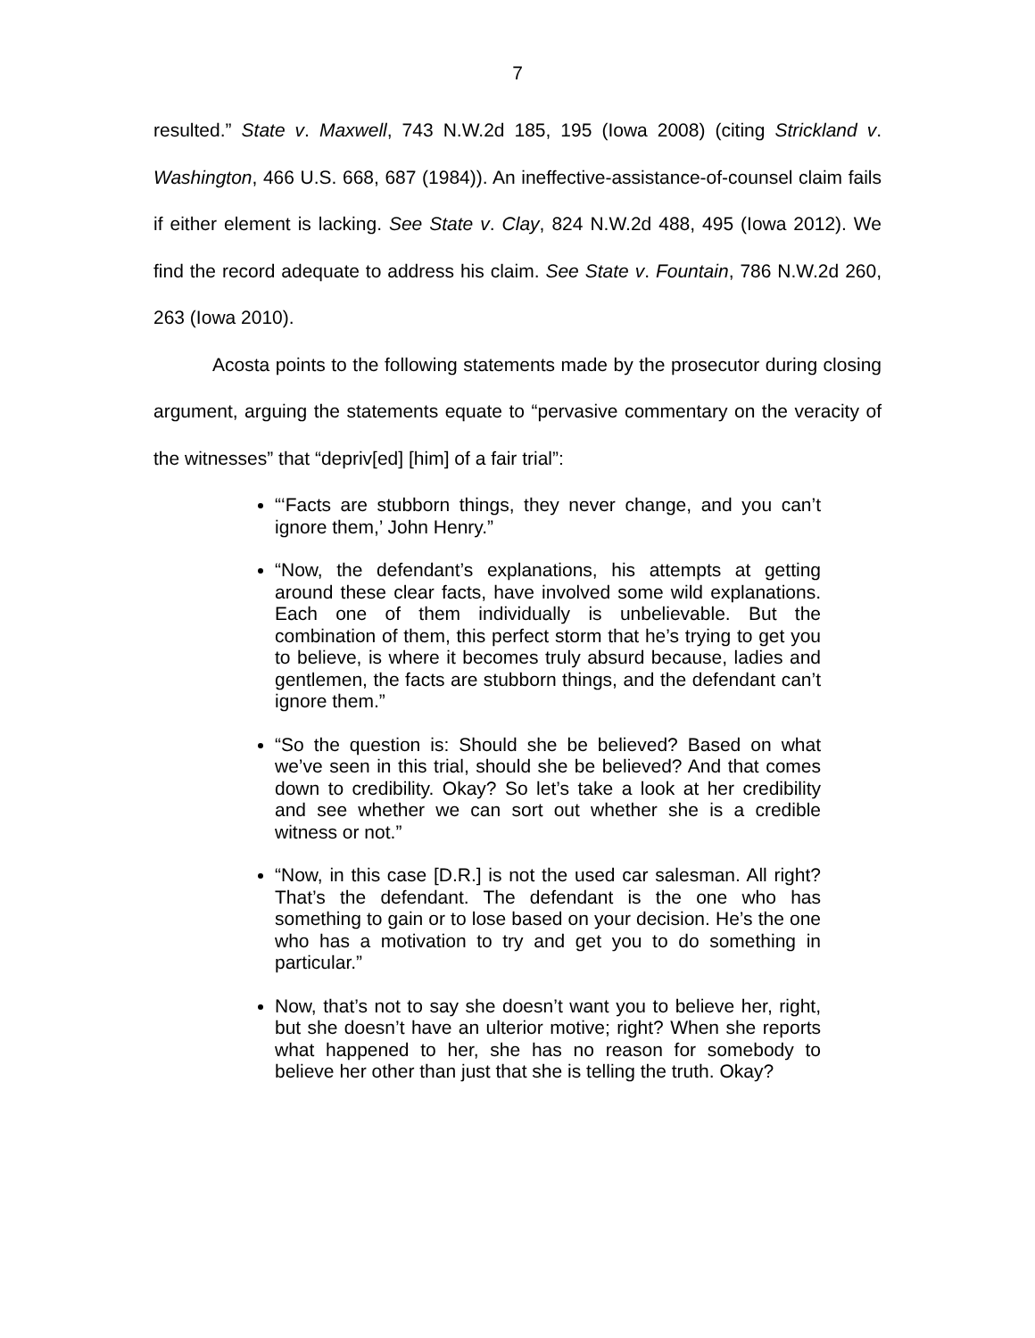7
resulted.” State v. Maxwell, 743 N.W.2d 185, 195 (Iowa 2008) (citing Strickland v. Washington, 466 U.S. 668, 687 (1984)). An ineffective-assistance-of-counsel claim fails if either element is lacking. See State v. Clay, 824 N.W.2d 488, 495 (Iowa 2012). We find the record adequate to address his claim. See State v. Fountain, 786 N.W.2d 260, 263 (Iowa 2010).
Acosta points to the following statements made by the prosecutor during closing argument, arguing the statements equate to “pervasive commentary on the veracity of the witnesses” that “depriv[ed] [him] of a fair trial”:
“‘Facts are stubborn things, they never change, and you can’t ignore them,’ John Henry.”
“Now, the defendant’s explanations, his attempts at getting around these clear facts, have involved some wild explanations. Each one of them individually is unbelievable. But the combination of them, this perfect storm that he’s trying to get you to believe, is where it becomes truly absurd because, ladies and gentlemen, the facts are stubborn things, and the defendant can’t ignore them.”
“So the question is: Should she be believed? Based on what we’ve seen in this trial, should she be believed? And that comes down to credibility. Okay? So let’s take a look at her credibility and see whether we can sort out whether she is a credible witness or not.”
“Now, in this case [D.R.] is not the used car salesman. All right? That’s the defendant. The defendant is the one who has something to gain or to lose based on your decision. He’s the one who has a motivation to try and get you to do something in particular.”
Now, that’s not to say she doesn’t want you to believe her, right, but she doesn’t have an ulterior motive; right? When she reports what happened to her, she has no reason for somebody to believe her other than just that she is telling the truth. Okay?